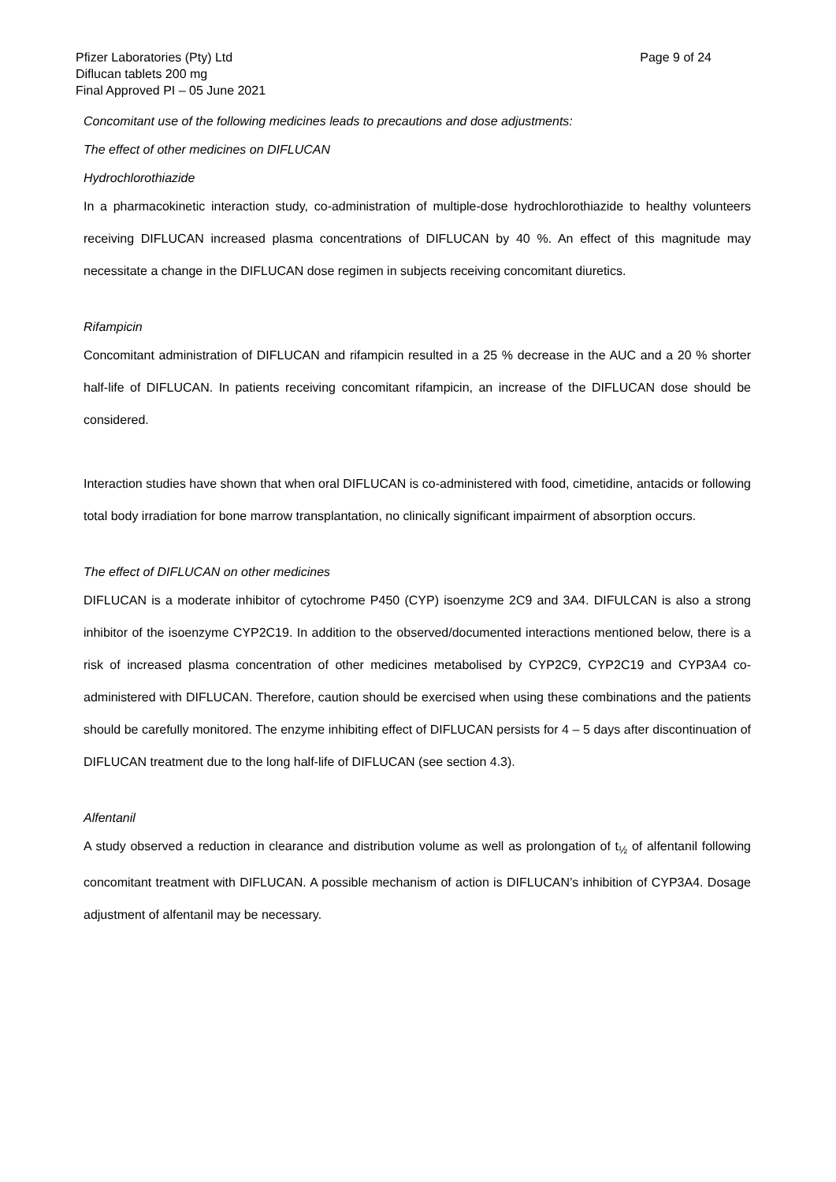Pfizer Laboratories (Pty) Ltd
Diflucan tablets 200 mg
Final Approved PI – 05 June 2021
Page 9 of 24
Concomitant use of the following medicines leads to precautions and dose adjustments:
The effect of other medicines on DIFLUCAN
Hydrochlorothiazide
In a pharmacokinetic interaction study, co-administration of multiple-dose hydrochlorothiazide to healthy volunteers receiving DIFLUCAN increased plasma concentrations of DIFLUCAN by 40 %. An effect of this magnitude may necessitate a change in the DIFLUCAN dose regimen in subjects receiving concomitant diuretics.
Rifampicin
Concomitant administration of DIFLUCAN and rifampicin resulted in a 25 % decrease in the AUC and a 20 % shorter half-life of DIFLUCAN. In patients receiving concomitant rifampicin, an increase of the DIFLUCAN dose should be considered.
Interaction studies have shown that when oral DIFLUCAN is co-administered with food, cimetidine, antacids or following total body irradiation for bone marrow transplantation, no clinically significant impairment of absorption occurs.
The effect of DIFLUCAN on other medicines
DIFLUCAN is a moderate inhibitor of cytochrome P450 (CYP) isoenzyme 2C9 and 3A4. DIFULCAN is also a strong inhibitor of the isoenzyme CYP2C19. In addition to the observed/documented interactions mentioned below, there is a risk of increased plasma concentration of other medicines metabolised by CYP2C9, CYP2C19 and CYP3A4 co-administered with DIFLUCAN. Therefore, caution should be exercised when using these combinations and the patients should be carefully monitored. The enzyme inhibiting effect of DIFLUCAN persists for 4 – 5 days after discontinuation of DIFLUCAN treatment due to the long half-life of DIFLUCAN (see section 4.3).
Alfentanil
A study observed a reduction in clearance and distribution volume as well as prolongation of t<sub>½</sub> of alfentanil following concomitant treatment with DIFLUCAN. A possible mechanism of action is DIFLUCAN’s inhibition of CYP3A4. Dosage adjustment of alfentanil may be necessary.